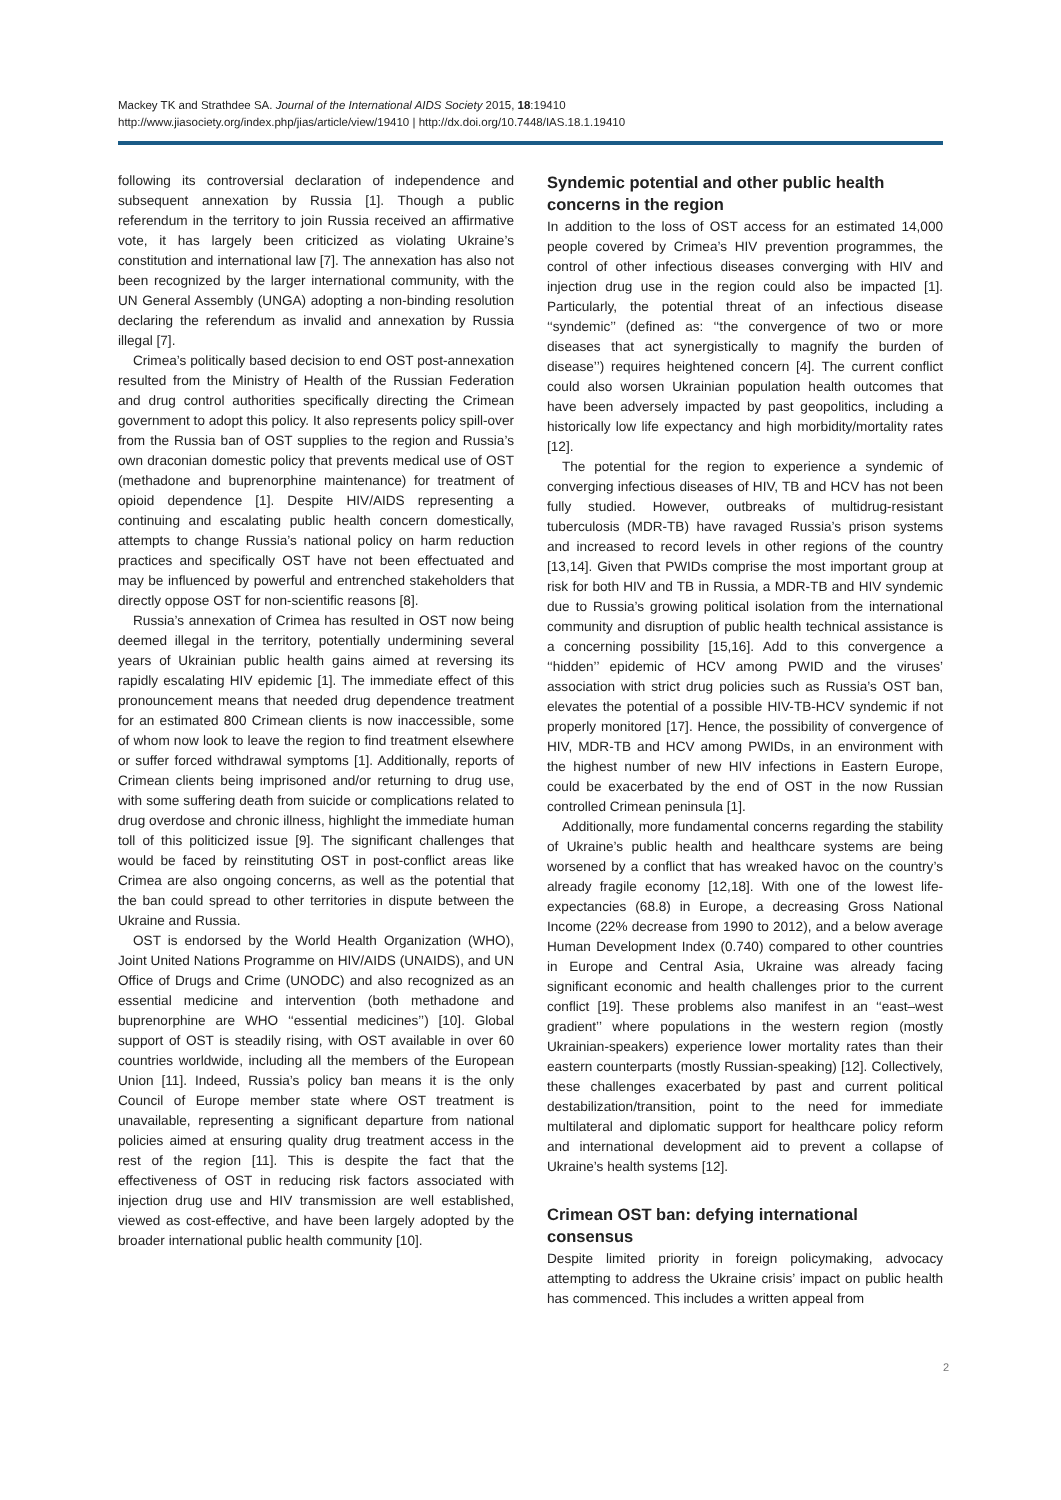Mackey TK and Strathdee SA. Journal of the International AIDS Society 2015, 18:19410
http://www.jiasociety.org/index.php/jias/article/view/19410 | http://dx.doi.org/10.7448/IAS.18.1.19410
following its controversial declaration of independence and subsequent annexation by Russia [1]. Though a public referendum in the territory to join Russia received an affirmative vote, it has largely been criticized as violating Ukraine’s constitution and international law [7]. The annexation has also not been recognized by the larger international community, with the UN General Assembly (UNGA) adopting a non-binding resolution declaring the referendum as invalid and annexation by Russia illegal [7].
Crimea’s politically based decision to end OST post-annexation resulted from the Ministry of Health of the Russian Federation and drug control authorities specifically directing the Crimean government to adopt this policy. It also represents policy spill-over from the Russia ban of OST supplies to the region and Russia’s own draconian domestic policy that prevents medical use of OST (methadone and buprenorphine maintenance) for treatment of opioid dependence [1]. Despite HIV/AIDS representing a continuing and escalating public health concern domestically, attempts to change Russia’s national policy on harm reduction practices and specifically OST have not been effectuated and may be influenced by powerful and entrenched stakeholders that directly oppose OST for non-scientific reasons [8].
Russia’s annexation of Crimea has resulted in OST now being deemed illegal in the territory, potentially undermining several years of Ukrainian public health gains aimed at reversing its rapidly escalating HIV epidemic [1]. The immediate effect of this pronouncement means that needed drug dependence treatment for an estimated 800 Crimean clients is now inaccessible, some of whom now look to leave the region to find treatment elsewhere or suffer forced withdrawal symptoms [1]. Additionally, reports of Crimean clients being imprisoned and/or returning to drug use, with some suffering death from suicide or complications related to drug overdose and chronic illness, highlight the immediate human toll of this politicized issue [9]. The significant challenges that would be faced by reinstituting OST in post-conflict areas like Crimea are also ongoing concerns, as well as the potential that the ban could spread to other territories in dispute between the Ukraine and Russia.
OST is endorsed by the World Health Organization (WHO), Joint United Nations Programme on HIV/AIDS (UNAIDS), and UN Office of Drugs and Crime (UNODC) and also recognized as an essential medicine and intervention (both methadone and buprenorphine are WHO ‘‘essential medicines’’) [10]. Global support of OST is steadily rising, with OST available in over 60 countries worldwide, including all the members of the European Union [11]. Indeed, Russia’s policy ban means it is the only Council of Europe member state where OST treatment is unavailable, representing a significant departure from national policies aimed at ensuring quality drug treatment access in the rest of the region [11]. This is despite the fact that the effectiveness of OST in reducing risk factors associated with injection drug use and HIV transmission are well established, viewed as cost-effective, and have been largely adopted by the broader international public health community [10].
Syndemic potential and other public health concerns in the region
In addition to the loss of OST access for an estimated 14,000 people covered by Crimea’s HIV prevention programmes, the control of other infectious diseases converging with HIV and injection drug use in the region could also be impacted [1]. Particularly, the potential threat of an infectious disease ‘‘syndemic’’ (defined as: ‘‘the convergence of two or more diseases that act synergistically to magnify the burden of disease’’) requires heightened concern [4]. The current conflict could also worsen Ukrainian population health outcomes that have been adversely impacted by past geopolitics, including a historically low life expectancy and high morbidity/mortality rates [12].
The potential for the region to experience a syndemic of converging infectious diseases of HIV, TB and HCV has not been fully studied. However, outbreaks of multidrug-resistant tuberculosis (MDR-TB) have ravaged Russia’s prison systems and increased to record levels in other regions of the country [13,14]. Given that PWIDs comprise the most important group at risk for both HIV and TB in Russia, a MDR-TB and HIV syndemic due to Russia’s growing political isolation from the international community and disruption of public health technical assistance is a concerning possibility [15,16]. Add to this convergence a ‘‘hidden’’ epidemic of HCV among PWID and the viruses’ association with strict drug policies such as Russia’s OST ban, elevates the potential of a possible HIV-TB-HCV syndemic if not properly monitored [17]. Hence, the possibility of convergence of HIV, MDR-TB and HCV among PWIDs, in an environment with the highest number of new HIV infections in Eastern Europe, could be exacerbated by the end of OST in the now Russian controlled Crimean peninsula [1].
Additionally, more fundamental concerns regarding the stability of Ukraine’s public health and healthcare systems are being worsened by a conflict that has wreaked havoc on the country’s already fragile economy [12,18]. With one of the lowest life-expectancies (68.8) in Europe, a decreasing Gross National Income (22% decrease from 1990 to 2012), and a below average Human Development Index (0.740) compared to other countries in Europe and Central Asia, Ukraine was already facing significant economic and health challenges prior to the current conflict [19]. These problems also manifest in an ‘‘east–west gradient’’ where populations in the western region (mostly Ukrainian-speakers) experience lower mortality rates than their eastern counterparts (mostly Russian-speaking) [12]. Collectively, these challenges exacerbated by past and current political destabilization/transition, point to the need for immediate multilateral and diplomatic support for healthcare policy reform and international development aid to prevent a collapse of Ukraine’s health systems [12].
Crimean OST ban: defying international consensus
Despite limited priority in foreign policymaking, advocacy attempting to address the Ukraine crisis’ impact on public health has commenced. This includes a written appeal from
2